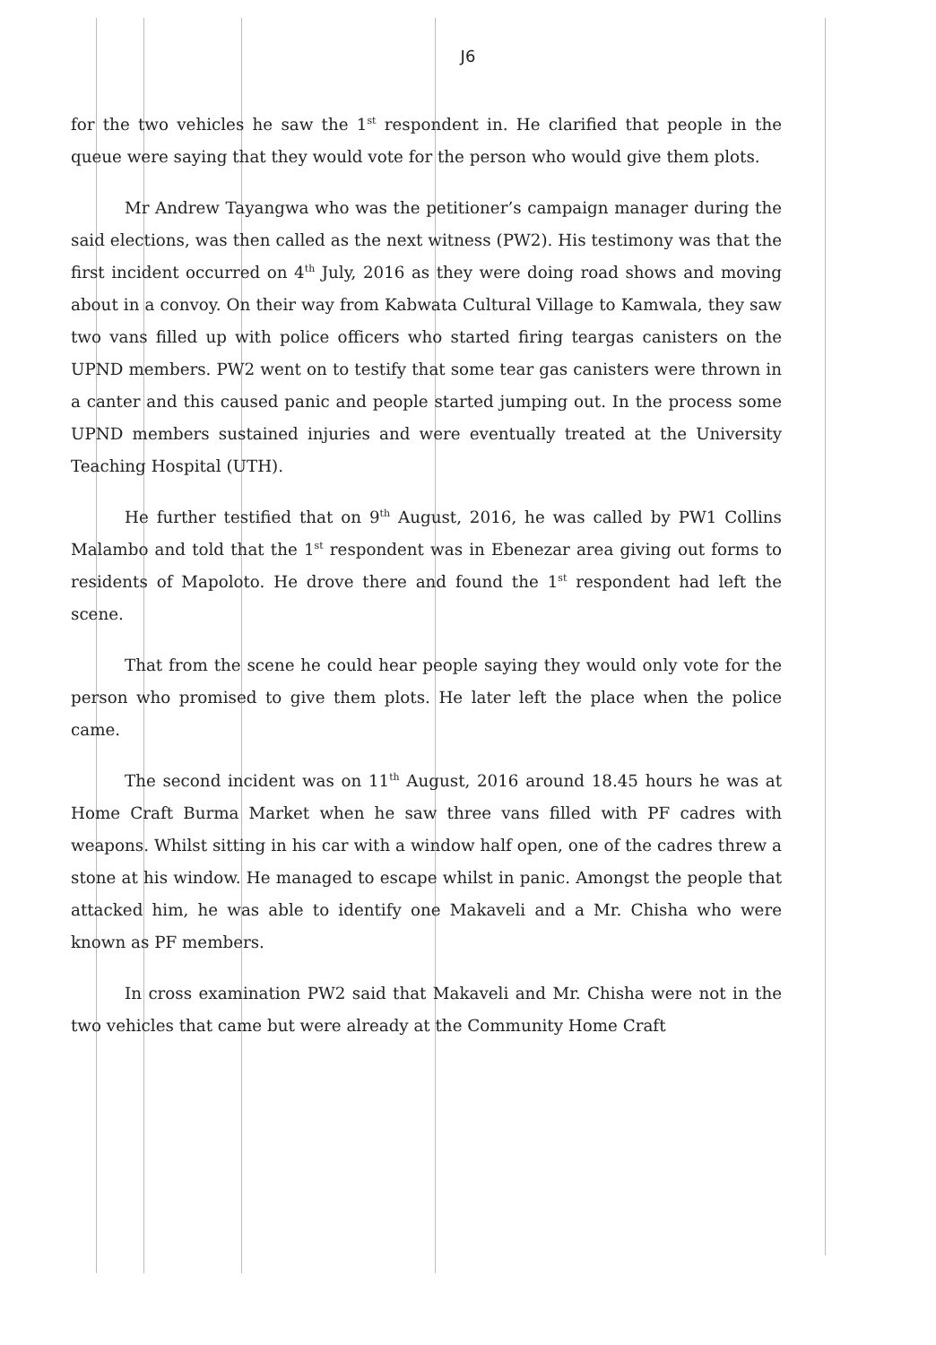J6
for the two vehicles he saw the 1<sup>st</sup> respondent in. He clarified that people in the queue were saying that they would vote for the person who would give them plots.
Mr Andrew Tayangwa who was the petitioner’s campaign manager during the said elections, was then called as the next witness (PW2). His testimony was that the first incident occurred on 4<sup>th</sup> July, 2016 as they were doing road shows and moving about in a convoy. On their way from Kabwata Cultural Village to Kamwala, they saw two vans filled up with police officers who started firing teargas canisters on the UPND members. PW2 went on to testify that some tear gas canisters were thrown in a canter and this caused panic and people started jumping out. In the process some UPND members sustained injuries and were eventually treated at the University Teaching Hospital (UTH).
He further testified that on 9<sup>th</sup> August, 2016, he was called by PW1 Collins Malambo and told that the 1<sup>st</sup> respondent was in Ebenezar area giving out forms to residents of Mapoloto. He drove there and found the 1<sup>st</sup> respondent had left the scene.
That from the scene he could hear people saying they would only vote for the person who promised to give them plots. He later left the place when the police came.
The second incident was on 11<sup>th</sup> August, 2016 around 18.45 hours he was at Home Craft Burma Market when he saw three vans filled with PF cadres with weapons. Whilst sitting in his car with a window half open, one of the cadres threw a stone at his window. He managed to escape whilst in panic. Amongst the people that attacked him, he was able to identify one Makaveli and a Mr. Chisha who were known as PF members.
In cross examination PW2 said that Makaveli and Mr. Chisha were not in the two vehicles that came but were already at the Community Home Craft